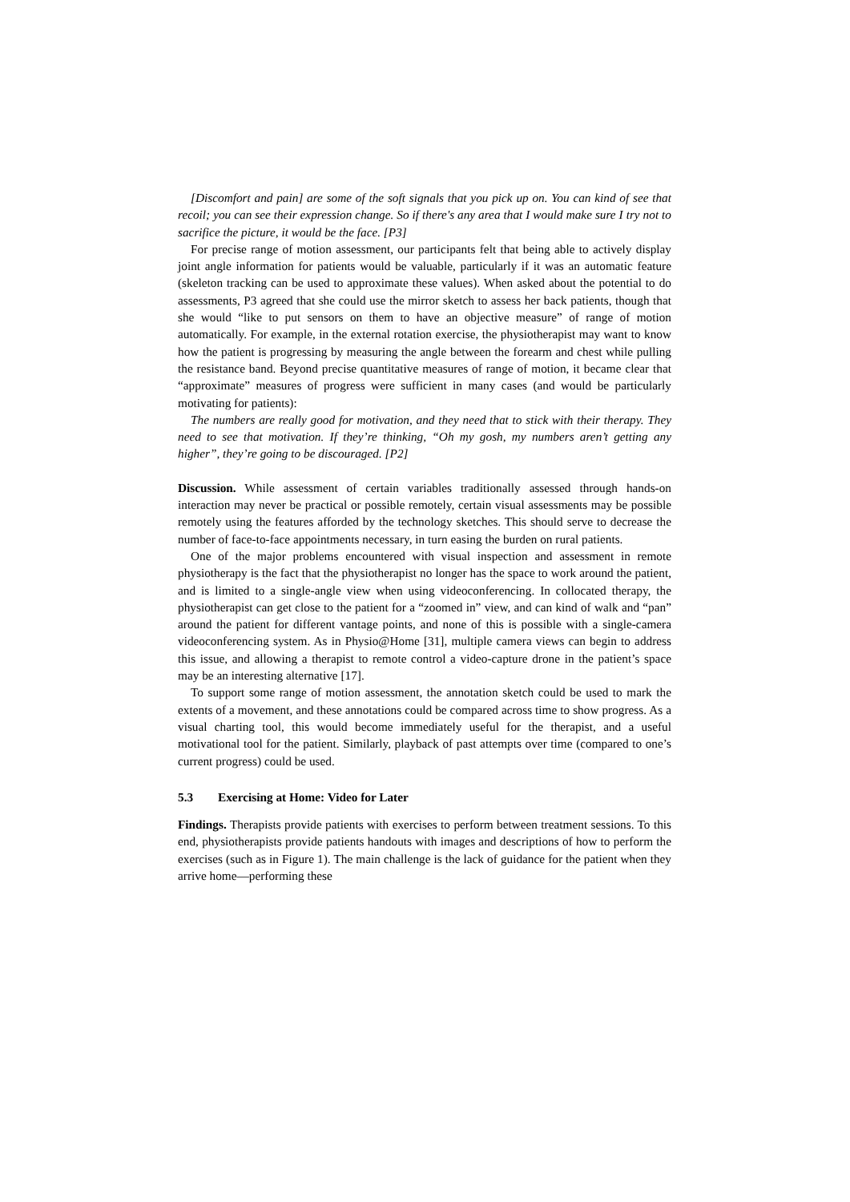[Discomfort and pain] are some of the soft signals that you pick up on. You can kind of see that recoil; you can see their expression change. So if there's any area that I would make sure I try not to sacrifice the picture, it would be the face. [P3]
For precise range of motion assessment, our participants felt that being able to actively display joint angle information for patients would be valuable, particularly if it was an automatic feature (skeleton tracking can be used to approximate these values). When asked about the potential to do assessments, P3 agreed that she could use the mirror sketch to assess her back patients, though that she would “like to put sensors on them to have an objective measure” of range of motion automatically. For example, in the external rotation exercise, the physiotherapist may want to know how the patient is progressing by measuring the angle between the forearm and chest while pulling the resistance band. Beyond precise quantitative measures of range of motion, it became clear that “approximate” measures of progress were sufficient in many cases (and would be particularly motivating for patients):
The numbers are really good for motivation, and they need that to stick with their therapy. They need to see that motivation. If they’re thinking, “Oh my gosh, my numbers aren’t getting any higher”, they’re going to be discouraged. [P2]
Discussion. While assessment of certain variables traditionally assessed through hands-on interaction may never be practical or possible remotely, certain visual assessments may be possible remotely using the features afforded by the technology sketches. This should serve to decrease the number of face-to-face appointments necessary, in turn easing the burden on rural patients.
One of the major problems encountered with visual inspection and assessment in remote physiotherapy is the fact that the physiotherapist no longer has the space to work around the patient, and is limited to a single-angle view when using videoconferencing. In collocated therapy, the physiotherapist can get close to the patient for a “zoomed in” view, and can kind of walk and “pan” around the patient for different vantage points, and none of this is possible with a single-camera videoconferencing system. As in Physio@Home [31], multiple camera views can begin to address this issue, and allowing a therapist to remote control a video-capture drone in the patient’s space may be an interesting alternative [17].
To support some range of motion assessment, the annotation sketch could be used to mark the extents of a movement, and these annotations could be compared across time to show progress. As a visual charting tool, this would become immediately useful for the therapist, and a useful motivational tool for the patient. Similarly, playback of past attempts over time (compared to one’s current progress) could be used.
5.3 Exercising at Home: Video for Later
Findings. Therapists provide patients with exercises to perform between treatment sessions. To this end, physiotherapists provide patients handouts with images and descriptions of how to perform the exercises (such as in Figure 1). The main challenge is the lack of guidance for the patient when they arrive home—performing these